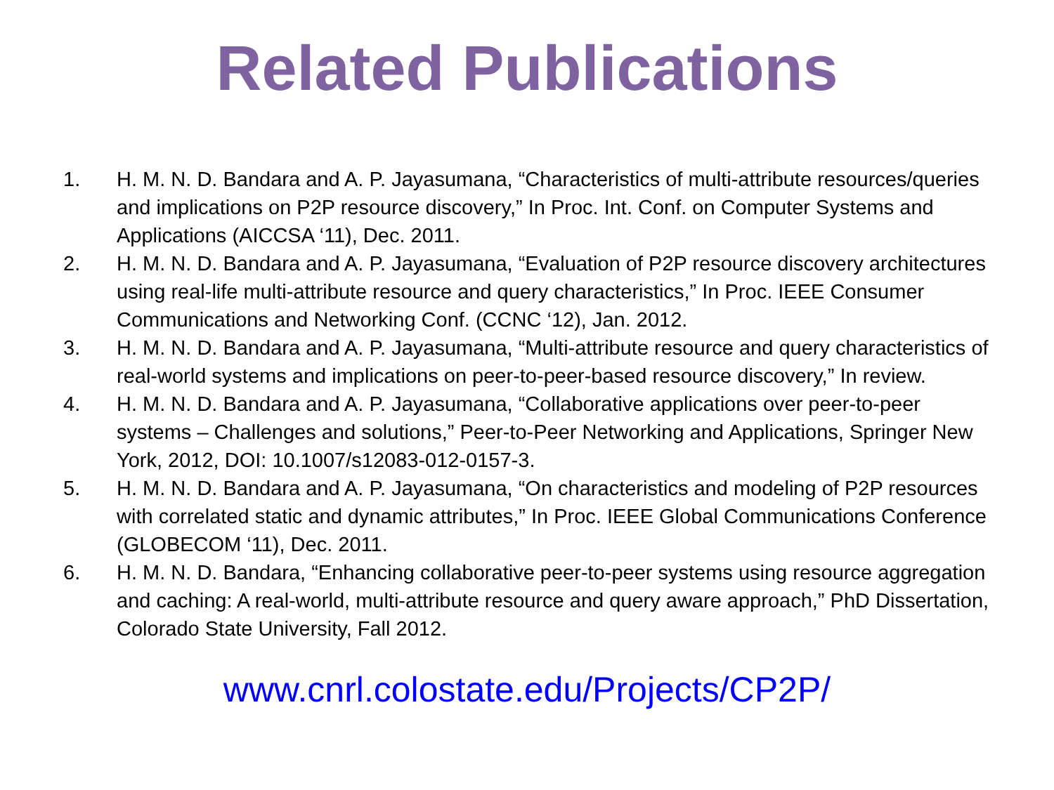Related Publications
1. H. M. N. D. Bandara and A. P. Jayasumana, “Characteristics of multi-attribute resources/queries and implications on P2P resource discovery,” In Proc. Int. Conf. on Computer Systems and Applications (AICCSA ‘11), Dec. 2011.
2. H. M. N. D. Bandara and A. P. Jayasumana, “Evaluation of P2P resource discovery architectures using real-life multi-attribute resource and query characteristics,” In Proc. IEEE Consumer Communications and Networking Conf. (CCNC ‘12), Jan. 2012.
3. H. M. N. D. Bandara and A. P. Jayasumana, “Multi-attribute resource and query characteristics of real-world systems and implications on peer-to-peer-based resource discovery,” In review.
4. H. M. N. D. Bandara and A. P. Jayasumana, “Collaborative applications over peer-to-peer systems – Challenges and solutions,” Peer-to-Peer Networking and Applications, Springer New York, 2012, DOI: 10.1007/s12083-012-0157-3.
5. H. M. N. D. Bandara and A. P. Jayasumana, “On characteristics and modeling of P2P resources with correlated static and dynamic attributes,” In Proc. IEEE Global Communications Conference (GLOBECOM ‘11), Dec. 2011.
6. H. M. N. D. Bandara, “Enhancing collaborative peer-to-peer systems using resource aggregation and caching: A real-world, multi-attribute resource and query aware approach,” PhD Dissertation, Colorado State University, Fall 2012.
www.cnrl.colostate.edu/Projects/CP2P/